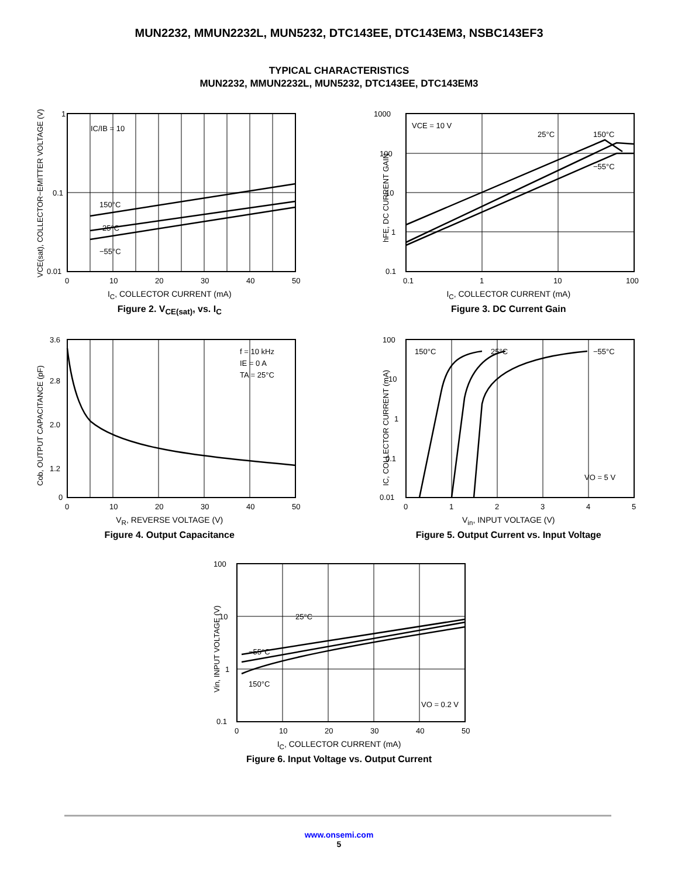MUN2232, MMUN2232L, MUN5232, DTC143EE, DTC143EM3, NSBC143EF3
TYPICAL CHARACTERISTICS
MUN2232, MMUN2232L, MUN5232, DTC143EE, DTC143EM3
1
0.1
0.01
IC/IB = 10
150°C
25°C
−55°C
0
10
20
30
40
50
VCE(sat), COLLECTOR−EMITTER VOLTAGE (V)
I<sub>C</sub>, COLLECTOR CURRENT (mA)
Figure 2. V<sub>CE(sat)</sub>, vs. I<sub>C</sub>
1000
100
10
1
0.1
VCE = 10 V
25°C
150°C
−55°C
0.1
1
10
100
hFE, DC CURRENT GAIN
I<sub>C</sub>, COLLECTOR CURRENT (mA)
Figure 3. DC Current Gain
3.6
2.8
2.0
1.2
0
f = 10 kHz
IE = 0 A
TA = 25°C
0
10
20
30
40
50
Cob, OUTPUT CAPACITANCE (pF)
V<sub>R</sub>, REVERSE VOLTAGE (V)
Figure 4. Output Capacitance
100
10
1
0.1
0.01
150°C
25°C
−55°C
VO = 5 V
0
1
2
3
4
5
IC, COLLECTOR CURRENT (mA)
V<sub>in</sub>, INPUT VOLTAGE (V)
Figure 5. Output Current vs. Input Voltage
100
10
1
0.1
25°C
−55°C
150°C
VO = 0.2 V
0
10
20
30
40
50
Vin, INPUT VOLTAGE (V)
I<sub>C</sub>, COLLECTOR CURRENT (mA)
Figure 6. Input Voltage vs. Output Current
www.onsemi.com
5